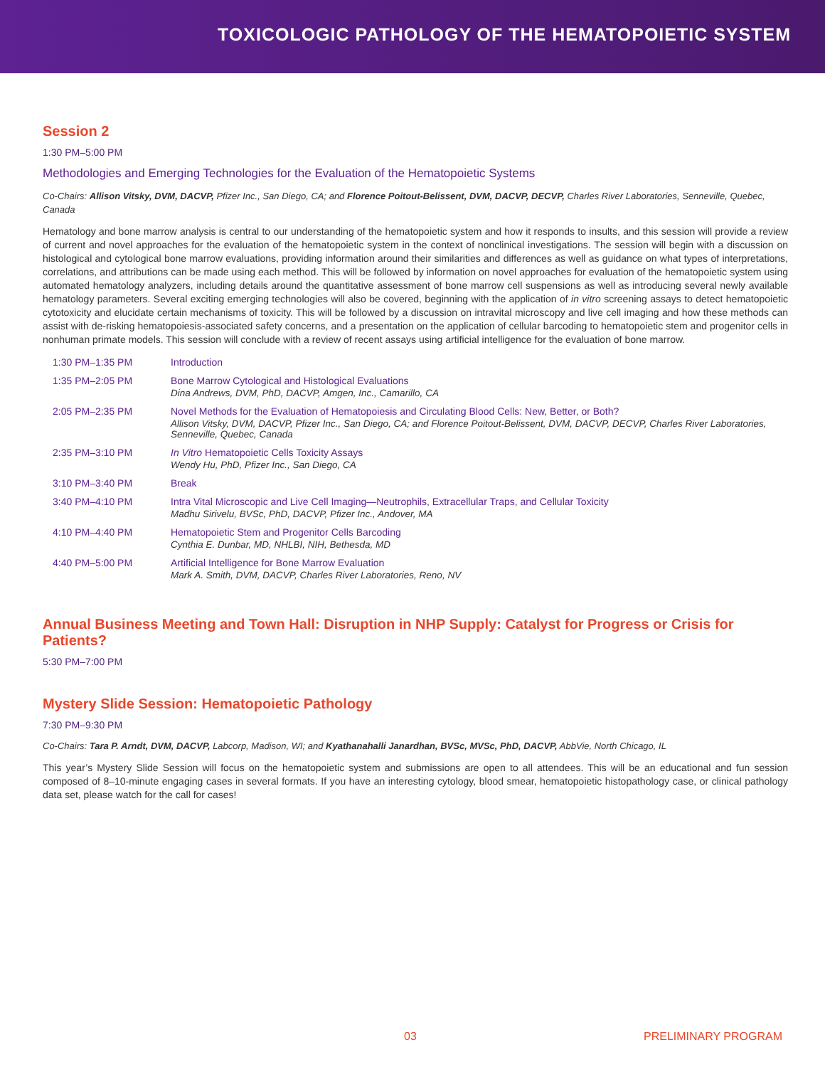TOXICOLOGIC PATHOLOGY OF THE HEMATOPOIETIC SYSTEM
Session 2
1:30 PM–5:00 PM
Methodologies and Emerging Technologies for the Evaluation of the Hematopoietic Systems
Co-Chairs: Allison Vitsky, DVM, DACVP, Pfizer Inc., San Diego, CA; and Florence Poitout-Belissent, DVM, DACVP, DECVP, Charles River Laboratories, Senneville, Quebec, Canada
Hematology and bone marrow analysis is central to our understanding of the hematopoietic system and how it responds to insults, and this session will provide a review of current and novel approaches for the evaluation of the hematopoietic system in the context of nonclinical investigations. The session will begin with a discussion on histological and cytological bone marrow evaluations, providing information around their similarities and differences as well as guidance on what types of interpretations, correlations, and attributions can be made using each method. This will be followed by information on novel approaches for evaluation of the hematopoietic system using automated hematology analyzers, including details around the quantitative assessment of bone marrow cell suspensions as well as introducing several newly available hematology parameters. Several exciting emerging technologies will also be covered, beginning with the application of in vitro screening assays to detect hematopoietic cytotoxicity and elucidate certain mechanisms of toxicity. This will be followed by a discussion on intravital microscopy and live cell imaging and how these methods can assist with de-risking hematopoiesis-associated safety concerns, and a presentation on the application of cellular barcoding to hematopoietic stem and progenitor cells in nonhuman primate models. This session will conclude with a review of recent assays using artificial intelligence for the evaluation of bone marrow.
| 1:30 PM–1:35 PM | Introduction |
| 1:35 PM–2:05 PM | Bone Marrow Cytological and Histological Evaluations Dina Andrews, DVM, PhD, DACVP, Amgen, Inc., Camarillo, CA |
| 2:05 PM–2:35 PM | Novel Methods for the Evaluation of Hematopoiesis and Circulating Blood Cells: New, Better, or Both? Allison Vitsky, DVM, DACVP, Pfizer Inc., San Diego, CA; and Florence Poitout-Belissent, DVM, DACVP, DECVP, Charles River Laboratories, Senneville, Quebec, Canada |
| 2:35 PM–3:10 PM | In Vitro Hematopoietic Cells Toxicity Assays Wendy Hu, PhD, Pfizer Inc., San Diego, CA |
| 3:10 PM–3:40 PM | Break |
| 3:40 PM–4:10 PM | Intra Vital Microscopic and Live Cell Imaging—Neutrophils, Extracellular Traps, and Cellular Toxicity Madhu Sirivelu, BVSc, PhD, DACVP, Pfizer Inc., Andover, MA |
| 4:10 PM–4:40 PM | Hematopoietic Stem and Progenitor Cells Barcoding Cynthia E. Dunbar, MD, NHLBI, NIH, Bethesda, MD |
| 4:40 PM–5:00 PM | Artificial Intelligence for Bone Marrow Evaluation Mark A. Smith, DVM, DACVP, Charles River Laboratories, Reno, NV |
Annual Business Meeting and Town Hall: Disruption in NHP Supply: Catalyst for Progress or Crisis for Patients?
5:30 PM–7:00 PM
Mystery Slide Session: Hematopoietic Pathology
7:30 PM–9:30 PM
Co-Chairs: Tara P. Arndt, DVM, DACVP, Labcorp, Madison, WI; and Kyathanahalli Janardhan, BVSc, MVSc, PhD, DACVP, AbbVie, North Chicago, IL
This year’s Mystery Slide Session will focus on the hematopoietic system and submissions are open to all attendees. This will be an educational and fun session composed of 8–10-minute engaging cases in several formats. If you have an interesting cytology, blood smear, hematopoietic histopathology case, or clinical pathology data set, please watch for the call for cases!
03 PRELIMINARY PROGRAM